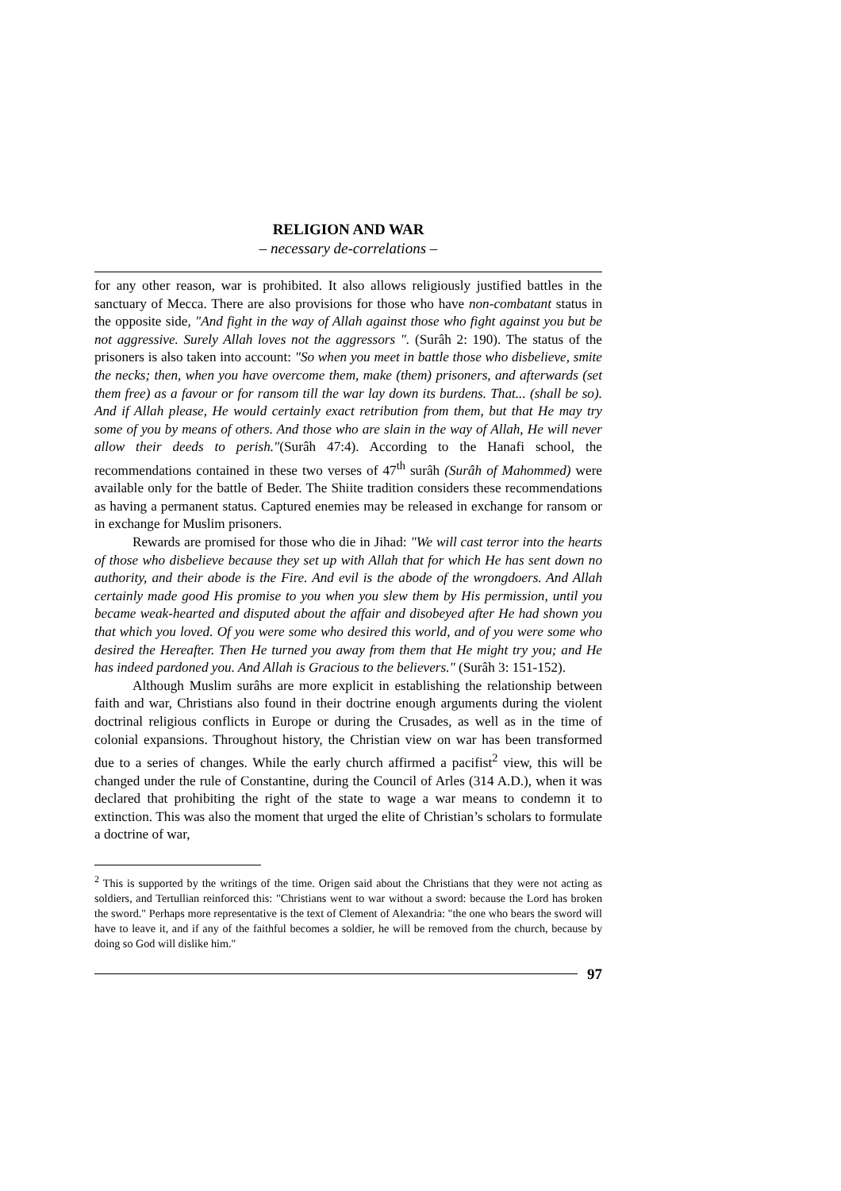RELIGION AND WAR
– necessary de-correlations –
for any other reason, war is prohibited. It also allows religiously justified battles in the sanctuary of Mecca. There are also provisions for those who have non-combatant status in the opposite side, "And fight in the way of Allah against those who fight against you but be not aggressive. Surely Allah loves not the aggressors ". (Surâh 2: 190). The status of the prisoners is also taken into account: "So when you meet in battle those who disbelieve, smite the necks; then, when you have overcome them, make (them) prisoners, and afterwards (set them free) as a favour or for ransom till the war lay down its burdens. That... (shall be so). And if Allah please, He would certainly exact retribution from them, but that He may try some of you by means of others. And those who are slain in the way of Allah, He will never allow their deeds to perish."(Surâh 47:4). According to the Hanafi school, the recommendations contained in these two verses of 47<sup>th</sup> surâh (Surâh of Mahommed) were available only for the battle of Beder. The Shiite tradition considers these recommendations as having a permanent status. Captured enemies may be released in exchange for ransom or in exchange for Muslim prisoners.
Rewards are promised for those who die in Jihad: "We will cast terror into the hearts of those who disbelieve because they set up with Allah that for which He has sent down no authority, and their abode is the Fire. And evil is the abode of the wrongdoers. And Allah certainly made good His promise to you when you slew them by His permission, until you became weak-hearted and disputed about the affair and disobeyed after He had shown you that which you loved. Of you were some who desired this world, and of you were some who desired the Hereafter. Then He turned you away from them that He might try you; and He has indeed pardoned you. And Allah is Gracious to the believers." (Surâh 3: 151-152).
Although Muslim surâhs are more explicit in establishing the relationship between faith and war, Christians also found in their doctrine enough arguments during the violent doctrinal religious conflicts in Europe or during the Crusades, as well as in the time of colonial expansions. Throughout history, the Christian view on war has been transformed due to a series of changes. While the early church affirmed a pacifist<sup>2</sup> view, this will be changed under the rule of Constantine, during the Council of Arles (314 A.D.), when it was declared that prohibiting the right of the state to wage a war means to condemn it to extinction. This was also the moment that urged the elite of Christian’s scholars to formulate a doctrine of war,
<sup>2</sup> This is supported by the writings of the time. Origen said about the Christians that they were not acting as soldiers, and Tertullian reinforced this: "Christians went to war without a sword: because the Lord has broken the sword." Perhaps more representative is the text of Clement of Alexandria: "the one who bears the sword will have to leave it, and if any of the faithful becomes a soldier, he will be removed from the church, because by doing so God will dislike him."
97